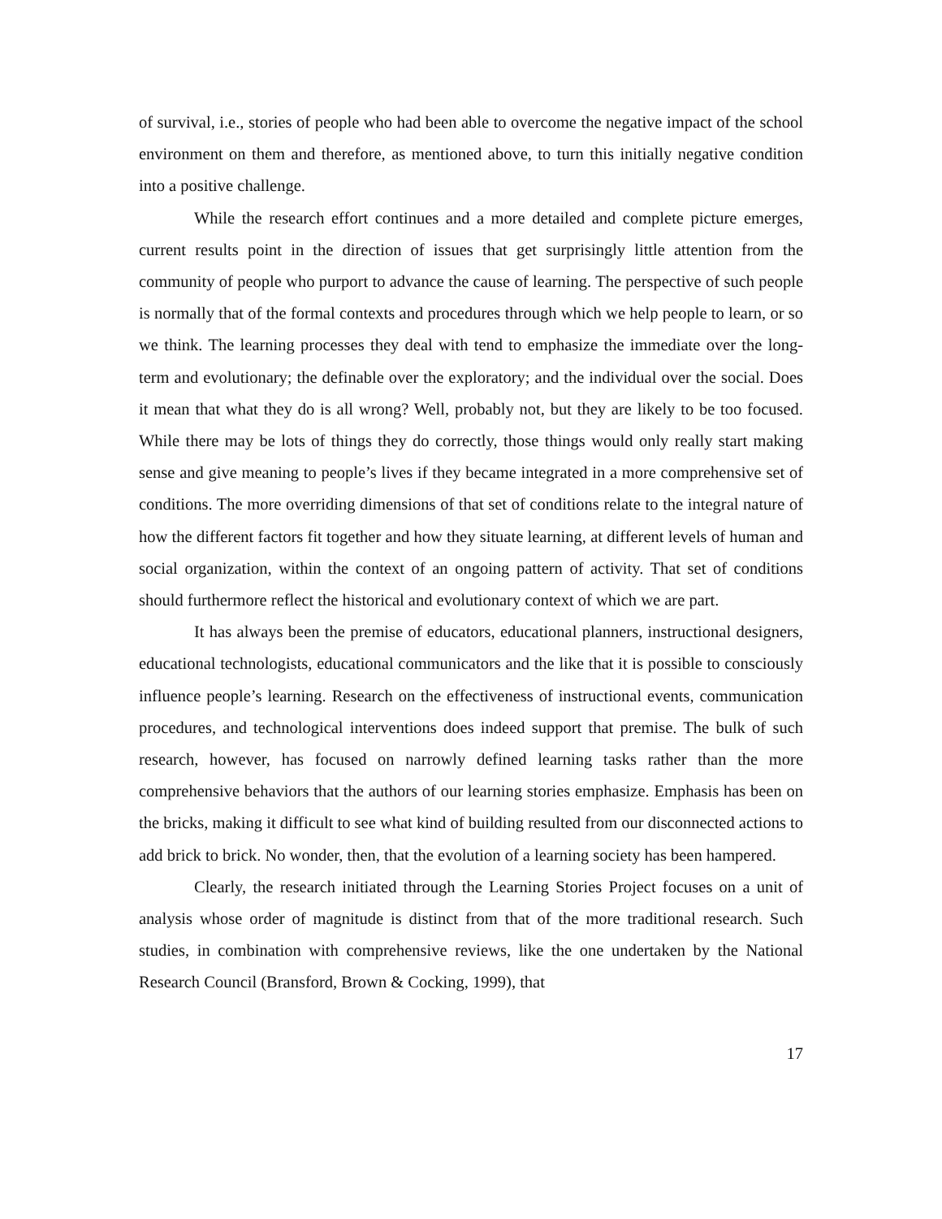of survival, i.e., stories of people who had been able to overcome the negative impact of the school environment on them and therefore, as mentioned above, to turn this initially negative condition into a positive challenge.
While the research effort continues and a more detailed and complete picture emerges, current results point in the direction of issues that get surprisingly little attention from the community of people who purport to advance the cause of learning. The perspective of such people is normally that of the formal contexts and procedures through which we help people to learn, or so we think. The learning processes they deal with tend to emphasize the immediate over the long-term and evolutionary; the definable over the exploratory; and the individual over the social. Does it mean that what they do is all wrong? Well, probably not, but they are likely to be too focused. While there may be lots of things they do correctly, those things would only really start making sense and give meaning to people’s lives if they became integrated in a more comprehensive set of conditions. The more overriding dimensions of that set of conditions relate to the integral nature of how the different factors fit together and how they situate learning, at different levels of human and social organization, within the context of an ongoing pattern of activity. That set of conditions should furthermore reflect the historical and evolutionary context of which we are part.
It has always been the premise of educators, educational planners, instructional designers, educational technologists, educational communicators and the like that it is possible to consciously influence people’s learning. Research on the effectiveness of instructional events, communication procedures, and technological interventions does indeed support that premise. The bulk of such research, however, has focused on narrowly defined learning tasks rather than the more comprehensive behaviors that the authors of our learning stories emphasize. Emphasis has been on the bricks, making it difficult to see what kind of building resulted from our disconnected actions to add brick to brick. No wonder, then, that the evolution of a learning society has been hampered.
Clearly, the research initiated through the Learning Stories Project focuses on a unit of analysis whose order of magnitude is distinct from that of the more traditional research. Such studies, in combination with comprehensive reviews, like the one undertaken by the National Research Council (Bransford, Brown & Cocking, 1999), that
17